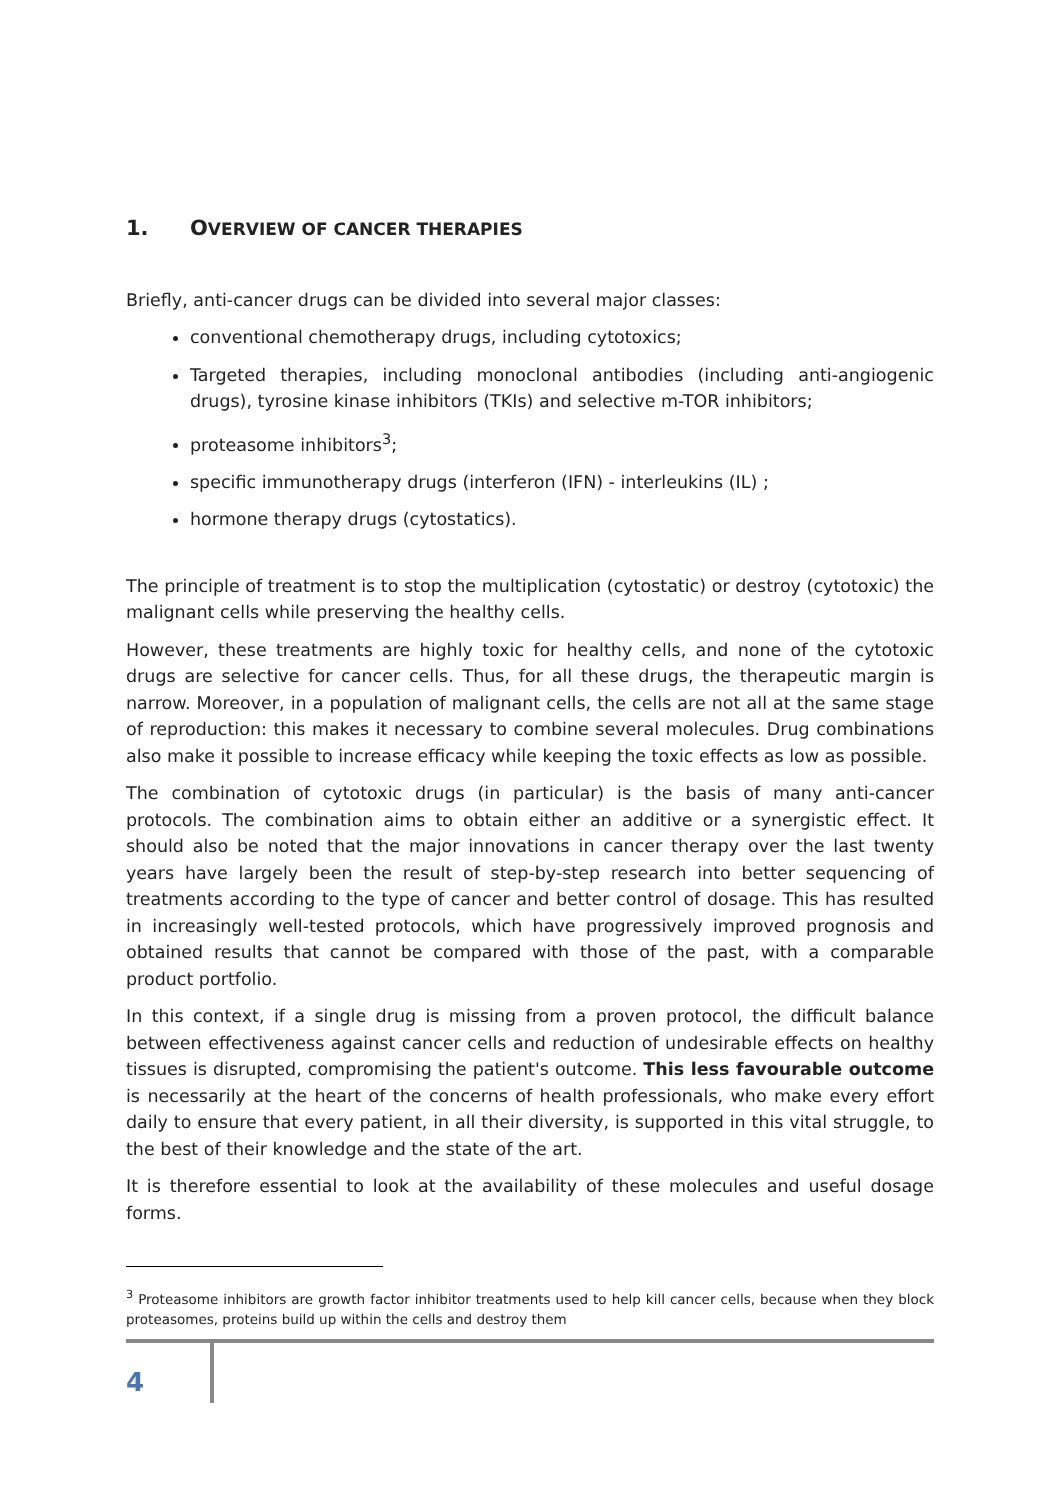1. OVERVIEW OF CANCER THERAPIES
Briefly, anti-cancer drugs can be divided into several major classes:
conventional chemotherapy drugs, including cytotoxics;
Targeted therapies, including monoclonal antibodies (including anti-angiogenic drugs), tyrosine kinase inhibitors (TKIs) and selective m-TOR inhibitors;
proteasome inhibitors<sup>3</sup>;
specific immunotherapy drugs (interferon (IFN) - interleukins (IL) ;
hormone therapy drugs (cytostatics).
The principle of treatment is to stop the multiplication (cytostatic) or destroy (cytotoxic) the malignant cells while preserving the healthy cells.
However, these treatments are highly toxic for healthy cells, and none of the cytotoxic drugs are selective for cancer cells. Thus, for all these drugs, the therapeutic margin is narrow. Moreover, in a population of malignant cells, the cells are not all at the same stage of reproduction: this makes it necessary to combine several molecules. Drug combinations also make it possible to increase efficacy while keeping the toxic effects as low as possible.
The combination of cytotoxic drugs (in particular) is the basis of many anti-cancer protocols. The combination aims to obtain either an additive or a synergistic effect. It should also be noted that the major innovations in cancer therapy over the last twenty years have largely been the result of step-by-step research into better sequencing of treatments according to the type of cancer and better control of dosage. This has resulted in increasingly well-tested protocols, which have progressively improved prognosis and obtained results that cannot be compared with those of the past, with a comparable product portfolio.
In this context, if a single drug is missing from a proven protocol, the difficult balance between effectiveness against cancer cells and reduction of undesirable effects on healthy tissues is disrupted, compromising the patient's outcome. This less favourable outcome is necessarily at the heart of the concerns of health professionals, who make every effort daily to ensure that every patient, in all their diversity, is supported in this vital struggle, to the best of their knowledge and the state of the art.
It is therefore essential to look at the availability of these molecules and useful dosage forms.
<sup>3</sup> Proteasome inhibitors are growth factor inhibitor treatments used to help kill cancer cells, because when they block proteasomes, proteins build up within the cells and destroy them
4